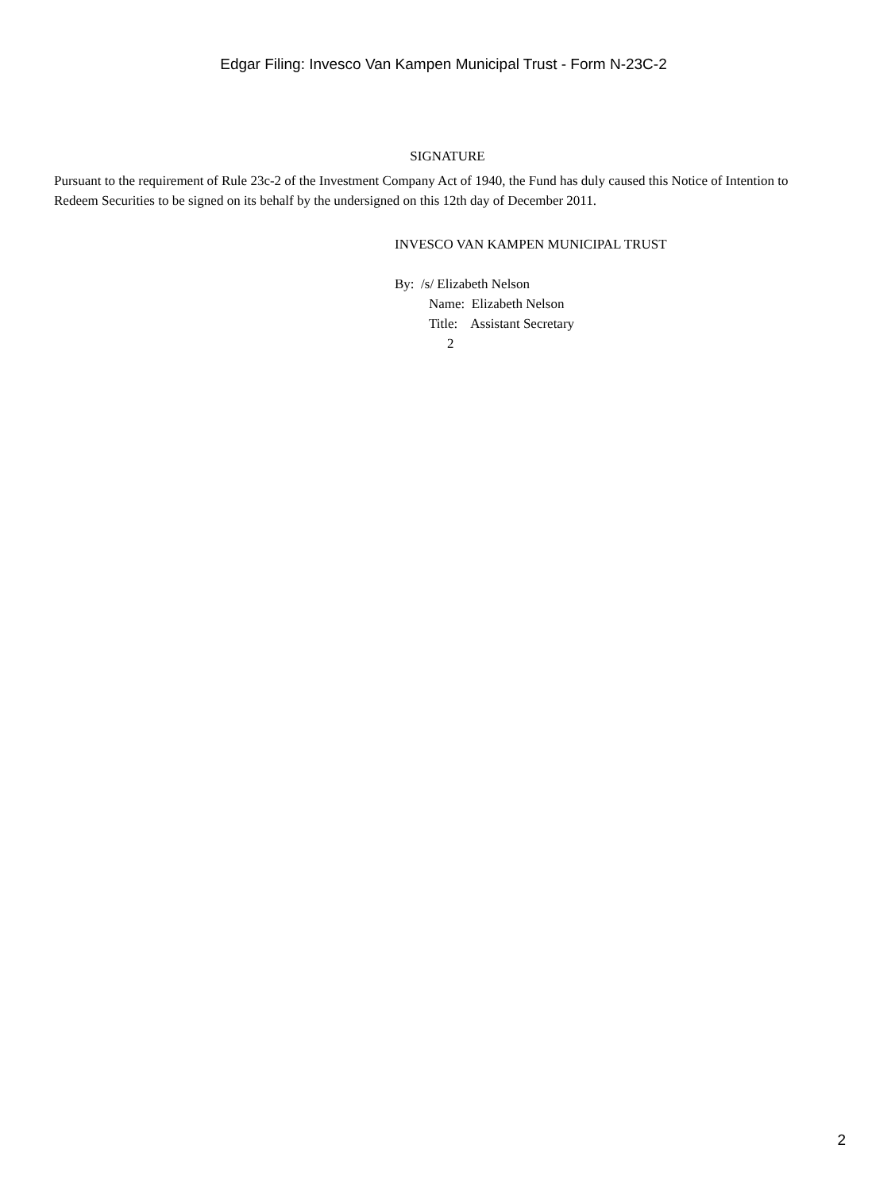Edgar Filing: Invesco Van Kampen Municipal Trust - Form N-23C-2
SIGNATURE
Pursuant to the requirement of Rule 23c-2 of the Investment Company Act of 1940, the Fund has duly caused this Notice of Intention to Redeem Securities to be signed on its behalf by the undersigned on this 12th day of December 2011.
INVESCO VAN KAMPEN MUNICIPAL TRUST
By: /s/ Elizabeth Nelson
Name: Elizabeth Nelson
Title: Assistant Secretary
2
2